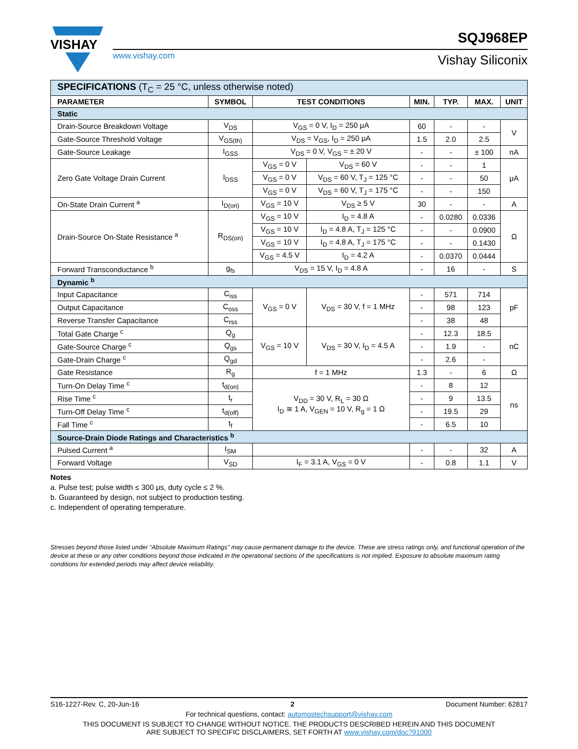VISHAY
www.vishay.com
SQJ968EP
Vishay Siliconix
| SPECIFICATIONS (T<sub>C</sub> = 25 °C, unless otherwise noted) | | | | | | | |
| PARAMETER | SYMBOL | TEST CONDITIONS | | MIN. | TYP. | MAX. | UNIT |
| Static | | | | | | | |
| Drain-Source Breakdown Voltage | V<sub>DS</sub> | V<sub>GS</sub> = 0 V, I<sub>D</sub> = 250 μA | | 60 | - | - | V |
| Gate-Source Threshold Voltage | V<sub>GS(th)</sub> | V<sub>DS</sub> = V<sub>GS</sub>, I<sub>D</sub> = 250 μA | | 1.5 | 2.0 | 2.5 | |
| Gate-Source Leakage | I<sub>GSS</sub> | V<sub>DS</sub> = 0 V, V<sub>GS</sub> = ± 20 V | | - | - | ± 100 | nA |
| Zero Gate Voltage Drain Current | I<sub>DSS</sub> | V<sub>GS</sub> = 0 V | V<sub>DS</sub> = 60 V | - | - | 1 | μA |
| | | V<sub>GS</sub> = 0 V | V<sub>DS</sub> = 60 V, T<sub>J</sub> = 125 °C | - | - | 50 | |
| | | V<sub>GS</sub> = 0 V | V<sub>DS</sub> = 60 V, T<sub>J</sub> = 175 °C | - | - | 150 | |
| On-State Drain Current <sup>a</sup> | I<sub>D(on)</sub> | V<sub>GS</sub> = 10 V | V<sub>DS</sub> ≥ 5 V | 30 | - | - | A |
| Drain-Source On-State Resistance <sup>a</sup> | R<sub>DS(on)</sub> | V<sub>GS</sub> = 10 V | I<sub>D</sub> = 4.8 A | - | 0.0280 | 0.0336 | Ω |
| | | V<sub>GS</sub> = 10 V | I<sub>D</sub> = 4.8 A, T<sub>J</sub> = 125 °C | - | - | 0.0900 | |
| | | V<sub>GS</sub> = 10 V | I<sub>D</sub> = 4.8 A, T<sub>J</sub> = 175 °C | - | - | 0.1430 | |
| | | V<sub>GS</sub> = 4.5 V | I<sub>D</sub> = 4.2 A | - | 0.0370 | 0.0444 | |
| Forward Transconductance <sup>b</sup> | g<sub>fs</sub> | V<sub>DS</sub> = 15 V, I<sub>D</sub> = 4.8 A | | - | 16 | - | S |
| Dynamic <sup>b</sup> | | | | | | | |
| Input Capacitance | C<sub>iss</sub> | V<sub>GS</sub> = 0 V | V<sub>DS</sub> = 30 V, f = 1 MHz | - | 571 | 714 | pF |
| Output Capacitance | C<sub>oss</sub> | | | - | 98 | 123 | |
| Reverse Transfer Capacitance | C<sub>rss</sub> | | | - | 38 | 48 | |
| Total Gate Charge <sup>c</sup> | Q<sub>g</sub> | V<sub>GS</sub> = 10 V | V<sub>DS</sub> = 30 V, I<sub>D</sub> = 4.5 A | - | 12.3 | 18.5 | nC |
| Gate-Source Charge <sup>c</sup> | Q<sub>gs</sub> | | | - | 1.9 | - | |
| Gate-Drain Charge <sup>c</sup> | Q<sub>gd</sub> | | | - | 2.6 | - | |
| Gate Resistance | R<sub>g</sub> | f = 1 MHz | | 1.3 | - | 6 | Ω |
| Turn-On Delay Time <sup>c</sup> | t<sub>d(on)</sub> | V<sub>DD</sub> = 30 V, R<sub>L</sub> = 30 Ω I<sub>D</sub> ≅ 1 A, V<sub>GEN</sub> = 10 V, R<sub>g</sub> = 1 Ω | | - | 8 | 12 | ns |
| Rise Time <sup>c</sup> | t<sub>r</sub> | | | - | 9 | 13.5 | |
| Turn-Off Delay Time <sup>c</sup> | t<sub>d(off)</sub> | | | - | 19.5 | 29 | |
| Fall Time <sup>c</sup> | t<sub>f</sub> | | | - | 6.5 | 10 | |
| Source-Drain Diode Ratings and Characteristics <sup>b</sup> | | | | | | | |
| Pulsed Current <sup>a</sup> | I<sub>SM</sub> | | | - | - | 32 | A |
| Forward Voltage | V<sub>SD</sub> | I<sub>F</sub> = 3.1 A, V<sub>GS</sub> = 0 V | | - | 0.8 | 1.1 | V |
Notes
a. Pulse test; pulse width ≤ 300 μs, duty cycle ≤ 2 %.
b. Guaranteed by design, not subject to production testing.
c. Independent of operating temperature.
Stresses beyond those listed under “Absolute Maximum Ratings” may cause permanent damage to the device. These are stress ratings only, and functional operation of the device at these or any other conditions beyond those indicated in the operational sections of the specifications is not implied. Exposure to absolute maximum rating conditions for extended periods may affect device reliability.
S16-1227-Rev. C, 20-Jun-16 2 Document Number: 62817
For technical questions, contact: automostechsupport@vishay.com
THIS DOCUMENT IS SUBJECT TO CHANGE WITHOUT NOTICE. THE PRODUCTS DESCRIBED HEREIN AND THIS DOCUMENT
ARE SUBJECT TO SPECIFIC DISCLAIMERS, SET FORTH AT www.vishay.com/doc?91000